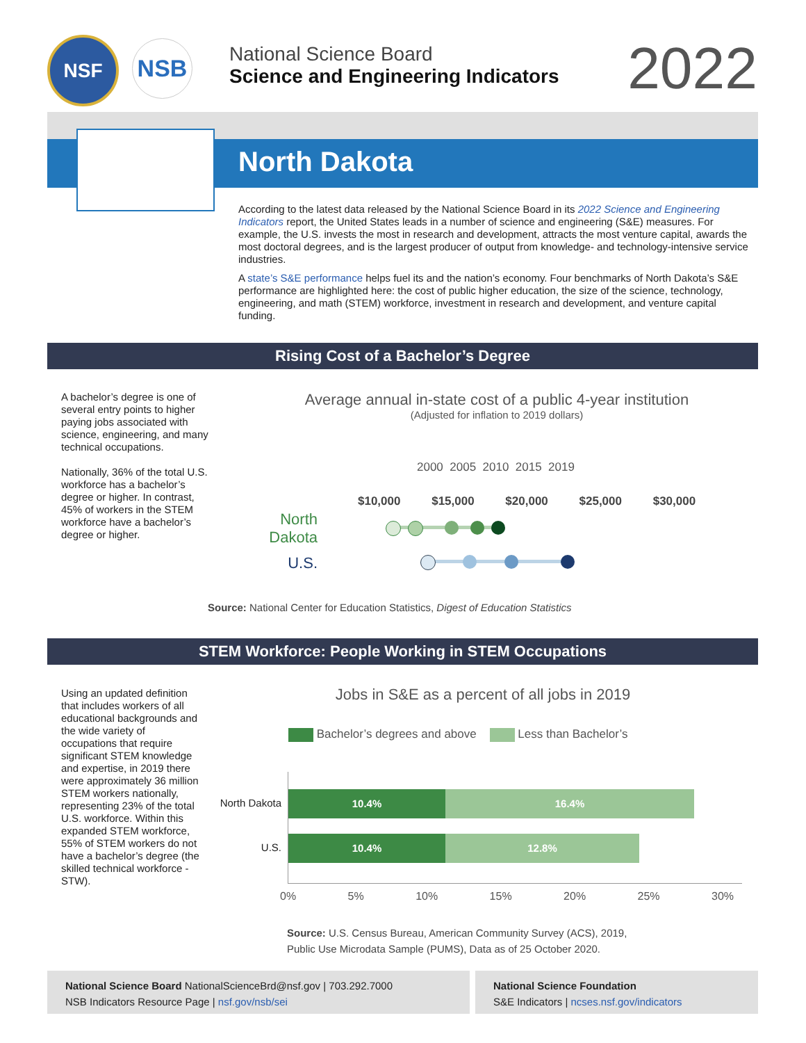NSF NSB
National Science Board
Science and Engineering Indicators
2022
North Dakota
According to the latest data released by the National Science Board in its 2022 Science and Engineering Indicators report, the United States leads in a number of science and engineering (S&E) measures. For example, the U.S. invests the most in research and development, attracts the most venture capital, awards the most doctoral degrees, and is the largest producer of output from knowledge- and technology-intensive service industries.
A state’s S&E performance helps fuel its and the nation’s economy. Four benchmarks of North Dakota’s S&E performance are highlighted here: the cost of public higher education, the size of the science, technology, engineering, and math (STEM) workforce, investment in research and development, and venture capital funding.
Rising Cost of a Bachelor’s Degree
A bachelor’s degree is one of several entry points to higher paying jobs associated with science, engineering, and many technical occupations.
Nationally, 36% of the total U.S. workforce has a bachelor’s degree or higher. In contrast, 45% of workers in the STEM workforce have a bachelor’s degree or higher.
Average annual in-state cost of a public 4-year institution
(Adjusted for inflation to 2019 dollars)
2000 2005 2010 2015 2019
$10,000 $15,000 $20,000 $25,000 $30,000
North Dakota
U.S.
Source: National Center for Education Statistics, Digest of Education Statistics
STEM Workforce: People Working in STEM Occupations
Using an updated definition that includes workers of all educational backgrounds and the wide variety of occupations that require significant STEM knowledge and expertise, in 2019 there were approximately 36 million STEM workers nationally, representing 23% of the total U.S. workforce. Within this expanded STEM workforce, 55% of STEM workers do not have a bachelor’s degree (the skilled technical workforce - STW).
Jobs in S&E as a percent of all jobs in 2019
Bachelor’s degrees and above Less than Bachelor’s
North Dakota
U.S.
10.4% 16.4%
10.4% 12.8%
0% 5% 10% 15% 20% 25% 30%
Source: U.S. Census Bureau, American Community Survey (ACS), 2019,
Public Use Microdata Sample (PUMS), Data as of 25 October 2020.
National Science Board NationalScienceBrd@nsf.gov | 703.292.7000
NSB Indicators Resource Page | nsf.gov/nsb/sei
National Science Foundation
S&E Indicators | ncses.nsf.gov/indicators